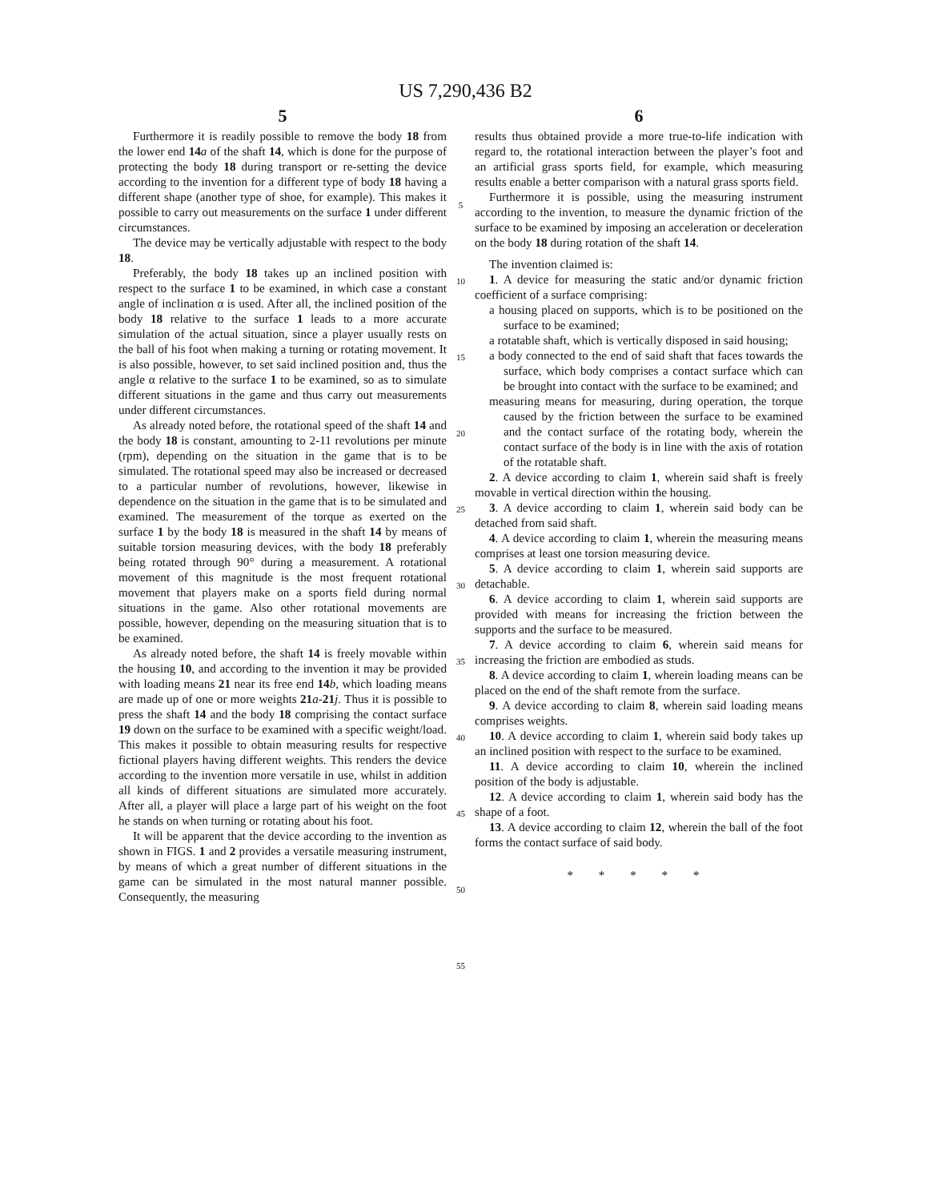US 7,290,436 B2
5
Furthermore it is readily possible to remove the body 18 from the lower end 14 a of the shaft 14, which is done for the purpose of protecting the body 18 during transport or re-setting the device according to the invention for a different type of body 18 having a different shape (another type of shoe, for example). This makes it possible to carry out measurements on the surface 1 under different circumstances.
The device may be vertically adjustable with respect to the body 18.
Preferably, the body 18 takes up an inclined position with respect to the surface 1 to be examined, in which case a constant angle of inclination α is used. After all, the inclined position of the body 18 relative to the surface 1 leads to a more accurate simulation of the actual situation, since a player usually rests on the ball of his foot when making a turning or rotating movement. It is also possible, however, to set said inclined position and, thus the angle α relative to the surface 1 to be examined, so as to simulate different situations in the game and thus carry out measurements under different circumstances.
As already noted before, the rotational speed of the shaft 14 and the body 18 is constant, amounting to 2-11 revolutions per minute (rpm), depending on the situation in the game that is to be simulated. The rotational speed may also be increased or decreased to a particular number of revolutions, however, likewise in dependence on the situation in the game that is to be simulated and examined. The measurement of the torque as exerted on the surface 1 by the body 18 is measured in the shaft 14 by means of suitable torsion measuring devices, with the body 18 preferably being rotated through 90° during a measurement. A rotational movement of this magnitude is the most frequent rotational movement that players make on a sports field during normal situations in the game. Also other rotational movements are possible, however, depending on the measuring situation that is to be examined.
As already noted before, the shaft 14 is freely movable within the housing 10, and according to the invention it may be provided with loading means 21 near its free end 14 b, which loading means are made up of one or more weights 21 a-21 j. Thus it is possible to press the shaft 14 and the body 18 comprising the contact surface 19 down on the surface to be examined with a specific weight/load. This makes it possible to obtain measuring results for respective fictional players having different weights. This renders the device according to the invention more versatile in use, whilst in addition all kinds of different situations are simulated more accurately. After all, a player will place a large part of his weight on the foot he stands on when turning or rotating about his foot.
It will be apparent that the device according to the invention as shown in FIGS. 1 and 2 provides a versatile measuring instrument, by means of which a great number of different situations in the game can be simulated in the most natural manner possible. Consequently, the measuring
5
10
15
20
25
30
35
40
45
50
55
6
results thus obtained provide a more true-to-life indication with regard to, the rotational interaction between the player’s foot and an artificial grass sports field, for example, which measuring results enable a better comparison with a natural grass sports field.
Furthermore it is possible, using the measuring instrument according to the invention, to measure the dynamic friction of the surface to be examined by imposing an acceleration or deceleration on the body 18 during rotation of the shaft 14.
The invention claimed is:
1. A device for measuring the static and/or dynamic friction coefficient of a surface comprising:
a housing placed on supports, which is to be positioned on the surface to be examined;
a rotatable shaft, which is vertically disposed in said housing;
a body connected to the end of said shaft that faces towards the surface, which body comprises a contact surface which can be brought into contact with the surface to be examined; and
measuring means for measuring, during operation, the torque caused by the friction between the surface to be examined and the contact surface of the rotating body, wherein the contact surface of the body is in line with the axis of rotation of the rotatable shaft.
2. A device according to claim 1, wherein said shaft is freely movable in vertical direction within the housing.
3. A device according to claim 1, wherein said body can be detached from said shaft.
4. A device according to claim 1, wherein the measuring means comprises at least one torsion measuring device.
5. A device according to claim 1, wherein said supports are detachable.
6. A device according to claim 1, wherein said supports are provided with means for increasing the friction between the supports and the surface to be measured.
7. A device according to claim 6, wherein said means for increasing the friction are embodied as studs.
8. A device according to claim 1, wherein loading means can be placed on the end of the shaft remote from the surface.
9. A device according to claim 8, wherein said loading means comprises weights.
10. A device according to claim 1, wherein said body takes up an inclined position with respect to the surface to be examined.
11. A device according to claim 10, wherein the inclined position of the body is adjustable.
12. A device according to claim 1, wherein said body has the shape of a foot.
13. A device according to claim 12, wherein the ball of the foot forms the contact surface of said body.
* * * * *